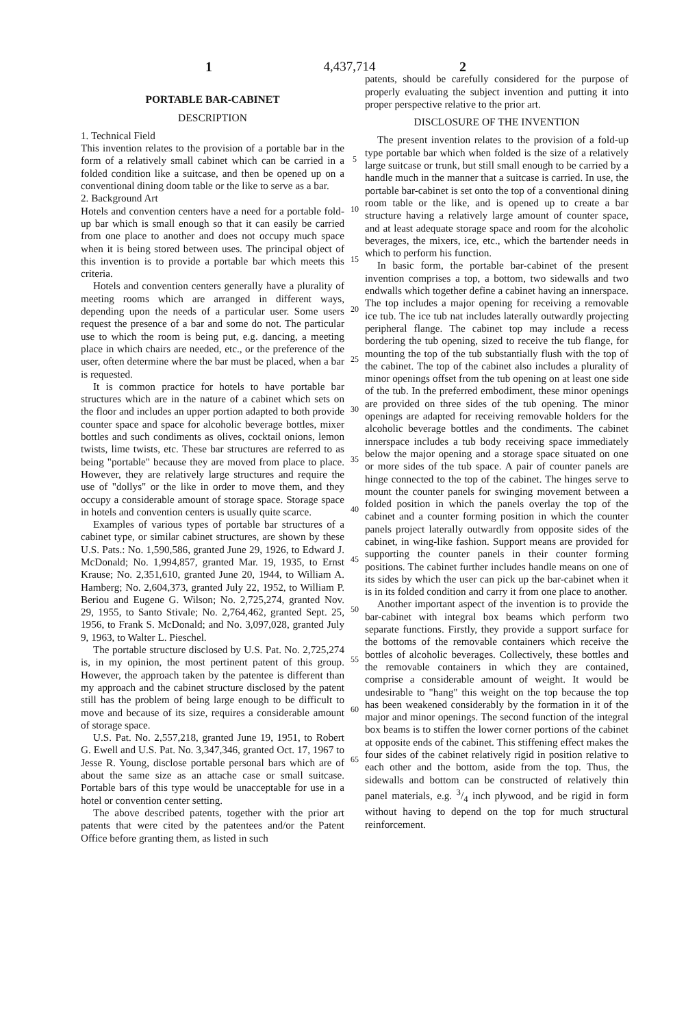4,437,714
1 2
PORTABLE BAR-CABINET
DESCRIPTION
1. Technical Field
This invention relates to the provision of a portable bar in the form of a relatively small cabinet which can be carried in a folded condition like a suitcase, and then be opened up on a conventional dining doom table or the like to serve as a bar.
2. Background Art
Hotels and convention centers have a need for a portable fold-up bar which is small enough so that it can easily be carried from one place to another and does not occupy much space when it is being stored between uses. The principal object of this invention is to provide a portable bar which meets this criteria.
Hotels and convention centers generally have a plurality of meeting rooms which are arranged in different ways, depending upon the needs of a particular user. Some users request the presence of a bar and some do not. The particular use to which the room is being put, e.g. dancing, a meeting place in which chairs are needed, etc., or the preference of the user, often determine where the bar must be placed, when a bar is requested.
It is common practice for hotels to have portable bar structures which are in the nature of a cabinet which sets on the floor and includes an upper portion adapted to both provide counter space and space for alcoholic beverage bottles, mixer bottles and such condiments as olives, cocktail onions, lemon twists, lime twists, etc. These bar structures are referred to as being "portable" because they are moved from place to place. However, they are relatively large structures and require the use of "dollys" or the like in order to move them, and they occupy a considerable amount of storage space. Storage space in hotels and convention centers is usually quite scarce.
Examples of various types of portable bar structures of a cabinet type, or similar cabinet structures, are shown by these U.S. Pats.: No. 1,590,586, granted June 29, 1926, to Edward J. McDonald; No. 1,994,857, granted Mar. 19, 1935, to Ernst Krause; No. 2,351,610, granted June 20, 1944, to William A. Hamberg; No. 2,604,373, granted July 22, 1952, to William P. Beriou and Eugene G. Wilson; No. 2,725,274, granted Nov. 29, 1955, to Santo Stivale; No. 2,764,462, granted Sept. 25, 1956, to Frank S. McDonald; and No. 3,097,028, granted July 9, 1963, to Walter L. Pieschel.
The portable structure disclosed by U.S. Pat. No. 2,725,274 is, in my opinion, the most pertinent patent of this group. However, the approach taken by the patentee is different than my approach and the cabinet structure disclosed by the patent still has the problem of being large enough to be difficult to move and because of its size, requires a considerable amount of storage space.
U.S. Pat. No. 2,557,218, granted June 19, 1951, to Robert G. Ewell and U.S. Pat. No. 3,347,346, granted Oct. 17, 1967 to Jesse R. Young, disclose portable personal bars which are of about the same size as an attache case or small suitcase. Portable bars of this type would be unacceptable for use in a hotel or convention center setting.
The above described patents, together with the prior art patents that were cited by the patentees and/or the Patent Office before granting them, as listed in such
5
10
15
20
25
30
35
40
45
50
55
60
65
patents, should be carefully considered for the purpose of properly evaluating the subject invention and putting it into proper perspective relative to the prior art.
DISCLOSURE OF THE INVENTION
The present invention relates to the provision of a fold-up type portable bar which when folded is the size of a relatively large suitcase or trunk, but still small enough to be carried by a handle much in the manner that a suitcase is carried. In use, the portable bar-cabinet is set onto the top of a conventional dining room table or the like, and is opened up to create a bar structure having a relatively large amount of counter space, and at least adequate storage space and room for the alcoholic beverages, the mixers, ice, etc., which the bartender needs in which to perform his function.
In basic form, the portable bar-cabinet of the present invention comprises a top, a bottom, two sidewalls and two endwalls which together define a cabinet having an innerspace. The top includes a major opening for receiving a removable ice tub. The ice tub nat includes laterally outwardly projecting peripheral flange. The cabinet top may include a recess bordering the tub opening, sized to receive the tub flange, for mounting the top of the tub substantially flush with the top of the cabinet. The top of the cabinet also includes a plurality of minor openings offset from the tub opening on at least one side of the tub. In the preferred embodiment, these minor openings are provided on three sides of the tub opening. The minor openings are adapted for receiving removable holders for the alcoholic beverage bottles and the condiments. The cabinet innerspace includes a tub body receiving space immediately below the major opening and a storage space situated on one or more sides of the tub space. A pair of counter panels are hinge connected to the top of the cabinet. The hinges serve to mount the counter panels for swinging movement between a folded position in which the panels overlay the top of the cabinet and a counter forming position in which the counter panels project laterally outwardly from opposite sides of the cabinet, in wing-like fashion. Support means are provided for supporting the counter panels in their counter forming positions. The cabinet further includes handle means on one of its sides by which the user can pick up the bar-cabinet when it is in its folded condition and carry it from one place to another.
Another important aspect of the invention is to provide the bar-cabinet with integral box beams which perform two separate functions. Firstly, they provide a support surface for the bottoms of the removable containers which receive the bottles of alcoholic beverages. Collectively, these bottles and the removable containers in which they are contained, comprise a considerable amount of weight. It would be undesirable to "hang" this weight on the top because the top has been weakened considerably by the formation in it of the major and minor openings. The second function of the integral box beams is to stiffen the lower corner portions of the cabinet at opposite ends of the cabinet. This stiffening effect makes the four sides of the cabinet relatively rigid in position relative to each other and the bottom, aside from the top. Thus, the sidewalls and bottom can be constructed of relatively thin panel materials, e.g. 3/4 inch plywood, and be rigid in form without having to depend on the top for much structural reinforcement.